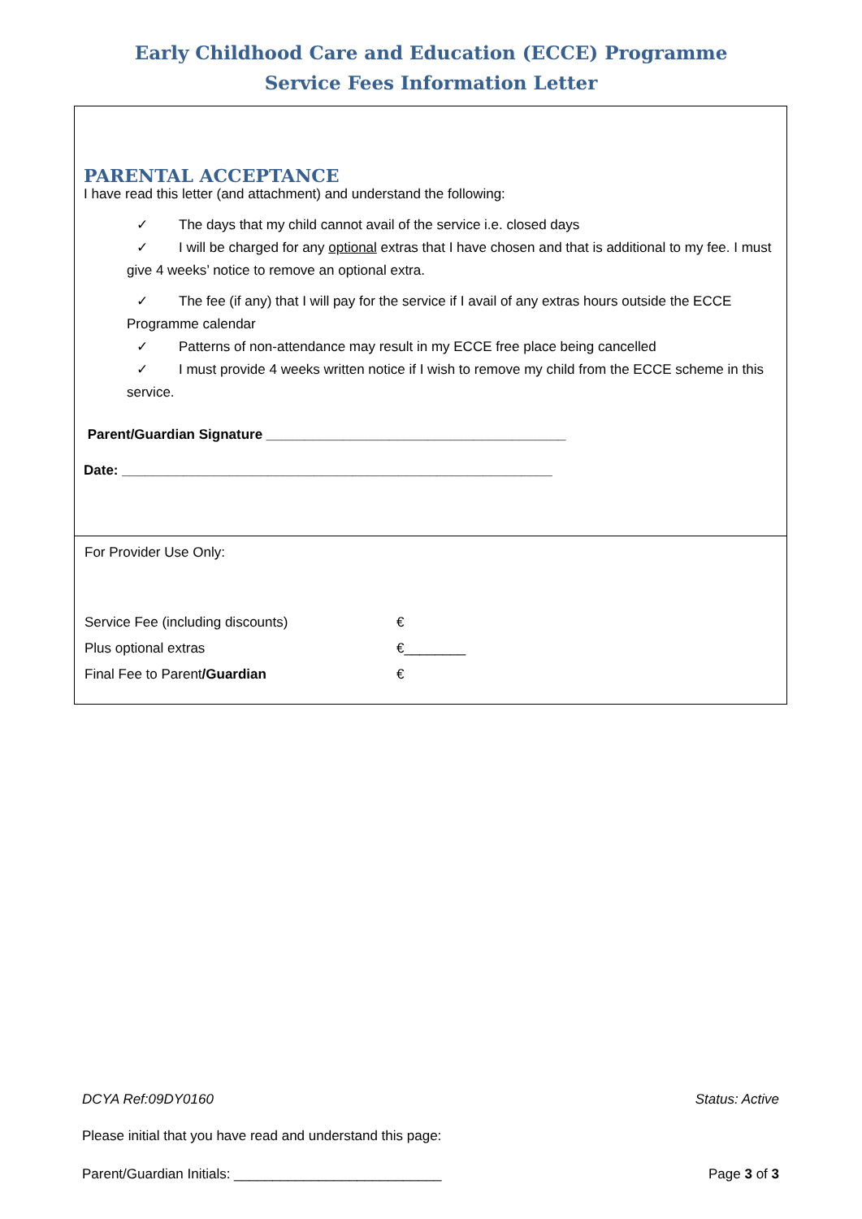Early Childhood Care and Education (ECCE) Programme
Service Fees Information Letter
PARENTAL ACCEPTANCE
I have read this letter (and attachment) and understand the following:
✓ The days that my child cannot avail of the service i.e. closed days
✓ I will be charged for any optional extras that I have chosen and that is additional to my fee. I must give 4 weeks’ notice to remove an optional extra.
✓ The fee (if any) that I will pay for the service if I avail of any extras hours outside the ECCE Programme calendar
✓ Patterns of non-attendance may result in my ECCE free place being cancelled
✓ I must provide 4 weeks written notice if I wish to remove my child from the ECCE scheme in this service.
Parent/Guardian Signature _______________________________________
Date: ________________________________________________________
For Provider Use Only:
| Service Fee (including discounts) | € |
| Plus optional extras | €________ |
| Final Fee to Parent /Guardian | € |
DCYA Ref:09DY0160 Status: Active
Please initial that you have read and understand this page:
Parent/Guardian Initials: ___________________________ Page 3 of 3